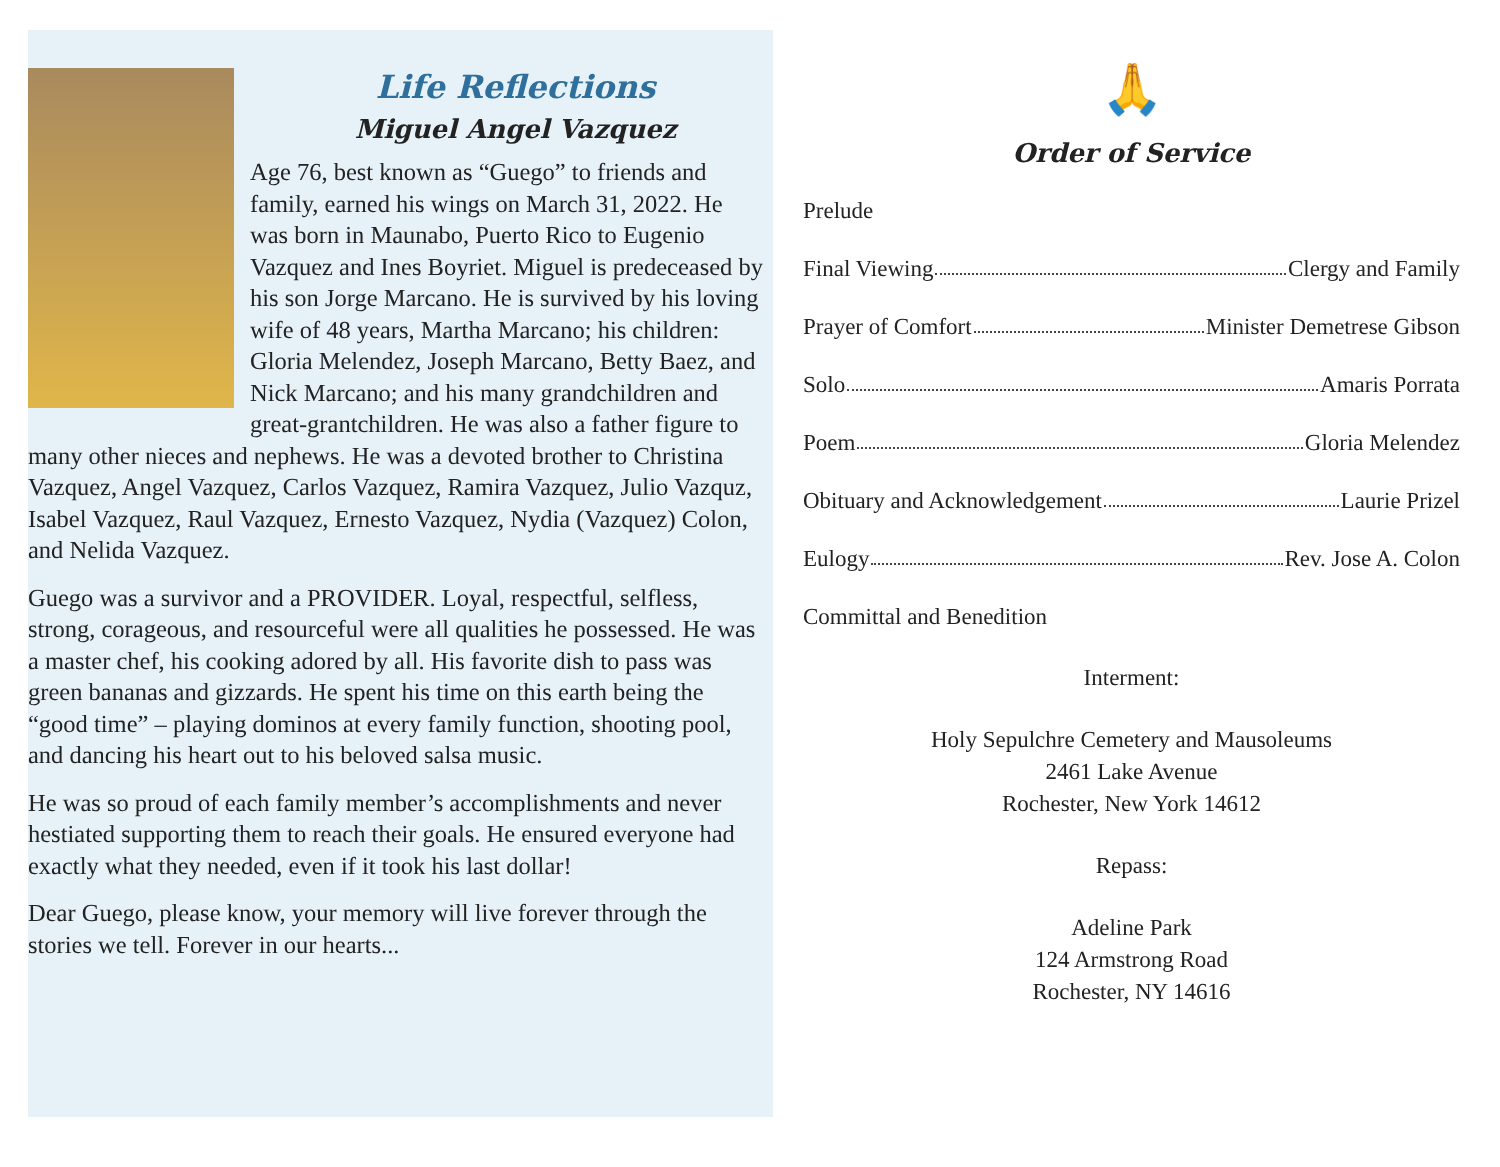Life Reflections
Miguel Angel Vazquez
Age 76, best known as “Guego” to friends and family, earned his wings on March 31, 2022. He was born in Maunabo, Puerto Rico to Eugenio Vazquez and Ines Boyriet. Miguel is predeceased by his son Jorge Marcano. He is survived by his loving wife of 48 years, Martha Marcano; his children: Gloria Melendez, Joseph Marcano, Betty Baez, and Nick Marcano; and his many grandchildren and great-grantchildren. He was also a father figure to many other nieces and nephews. He was a devoted brother to Christina Vazquez, Angel Vazquez, Carlos Vazquez, Ramira Vazquez, Julio Vazquz, Isabel Vazquez, Raul Vazquez, Ernesto Vazquez, Nydia (Vazquez) Colon, and Nelida Vazquez.
Guego was a survivor and a PROVIDER. Loyal, respectful, selfless, strong, corageous, and resourceful were all qualities he possessed. He was a master chef, his cooking adored by all. His favorite dish to pass was green bananas and gizzards. He spent his time on this earth being the “good time” – playing dominos at every family function, shooting pool, and dancing his heart out to his beloved salsa music.
He was so proud of each family member’s accomplishments and never hestiated supporting them to reach their goals. He ensured everyone had exactly what they needed, even if it took his last dollar!
Dear Guego, please know, your memory will live forever through the stories we tell. Forever in our hearts...
🙏
Order of Service
Prelude
Final Viewing Clergy and Family
Prayer of Comfort Minister Demetrese Gibson
Solo Amaris Porrata
Poem Gloria Melendez
Obituary and Acknowledgement Laurie Prizel
Eulogy Rev. Jose A. Colon
Committal and Benedition
Interment:
Holy Sepulchre Cemetery and Mausoleums
2461 Lake Avenue
Rochester, New York 14612
Repass:
Adeline Park
124 Armstrong Road
Rochester, NY 14616